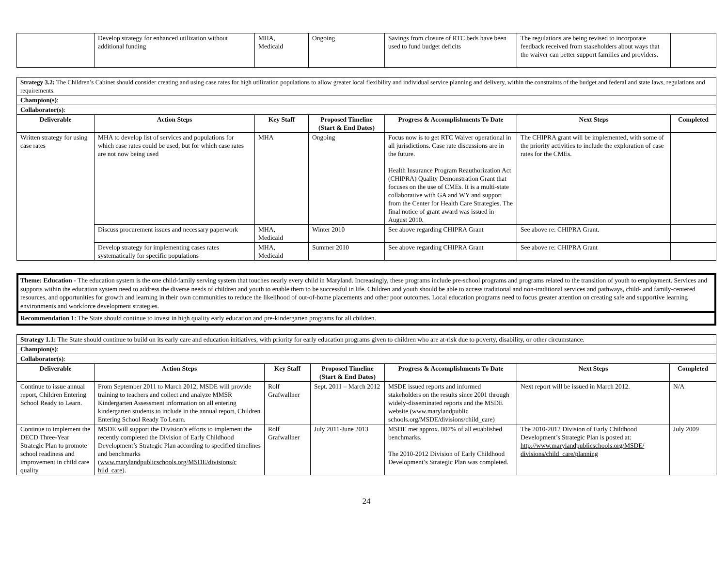| | Develop strategy for enhanced utilization without additional funding | MHA, Medicaid | Ongoing | Savings from closure of RTC beds have been used to fund budget deficits | The regulations are being revised to incorporate feedback received from stakeholders about ways that the waiver can better support families and providers. | |
| Strategy 3.2: The Children’s Cabinet should consider creating and using case rates for high utilization populations to allow greater local flexibility and individual service planning and delivery, within the constraints of the budget and federal and state laws, regulations and requirements. | | | | | | |
| Champion(s) : | | | | | | |
| Collaborator(s) : | | | | | | |
| Deliverable | Action Steps | Key Staff | Proposed Timeline (Start & End Dates) | Progress & Accomplishments To Date | Next Steps | Completed |
| Written strategy for using case rates | MHA to develop list of services and populations for which case rates could be used, but for which case rates are not now being used | MHA | Ongoing | Focus now is to get RTC Waiver operational in all jurisdictions. Case rate discussions are in the future. Health Insurance Program Reauthorization Act (CHIPRA) Quality Demonstration Grant that focuses on the use of CMEs. It is a multi-state collaborative with GA and WY and support from the Center for Health Care Strategies. The final notice of grant award was issued in August 2010. | The CHIPRA grant will be implemented, with some of the priority activities to include the exploration of case rates for the CMEs. | |
| | Discuss procurement issues and necessary paperwork | MHA, Medicaid | Winter 2010 | See above regarding CHIPRA Grant | See above re: CHIPRA Grant. | |
| | Develop strategy for implementing cases rates systematically for specific populations | MHA, Medicaid | Summer 2010 | See above regarding CHIPRA Grant | See above re: CHIPRA Grant | |
Theme: Education - The education system is the one child-family serving system that touches nearly every child in Maryland. Increasingly, these programs include pre-school programs and programs related to the transition of youth to employment. Services and supports within the education system need to address the diverse needs of children and youth to enable them to be successful in life. Children and youth should be able to access traditional and non-traditional services and pathways, child- and family-centered resources, and opportunities for growth and learning in their own communities to reduce the likelihood of out-of-home placements and other poor outcomes. Local education programs need to focus greater attention on creating safe and supportive learning environments and workforce development strategies.
Recommendation 1: The State should continue to invest in high quality early education and pre-kindergarten programs for all children.
| Strategy 1.1: The State should continue to build on its early care and education initiatives, with priority for early education programs given to children who are at-risk due to poverty, disability, or other circumstance. | | | | | | |
| Champion(s) : | | | | | | |
| Collaborator(s) : | | | | | | |
| Deliverable | Action Steps | Key Staff | Proposed Timeline (Start & End Dates) | Progress & Accomplishments To Date | Next Steps | Completed |
| Continue to issue annual report, Children Entering School Ready to Learn. | From September 2011 to March 2012, MSDE will provide training to teachers and collect and analyze MMSR Kindergarten Assessment information on all entering kindergarten students to include in the annual report, Children Entering School Ready To Learn. | Rolf Grafwallner | Sept. 2011 – March 2012 | MSDE issued reports and informed stakeholders on the results since 2001 through widely-disseminated reports and the MSDE website (www.marylandpublic schools.org/MSDE/divisions/child_care) | Next report will be issued in March 2012. | N/A |
| Continue to implement the DECD Three-Year Strategic Plan to promote school readiness and improvement in child care quality | MSDE will support the Division’s efforts to implement the recently completed the Division of Early Childhood Development’s Strategic Plan according to specified timelines and benchmarks ( www.marylandpublicschools.org/MSDE/divisions/c hild_care ). | Rolf Grafwallner | July 2011-June 2013 | MSDE met approx. 807% of all established benchmarks. The 2010-2012 Division of Early Childhood Development’s Strategic Plan was completed. | The 2010-2012 Division of Early Childhood Development’s Strategic Plan is posted at: http://www.marylandpublicschools.org/MSDE/ divisions/child_care/planning | July 2009 |
24